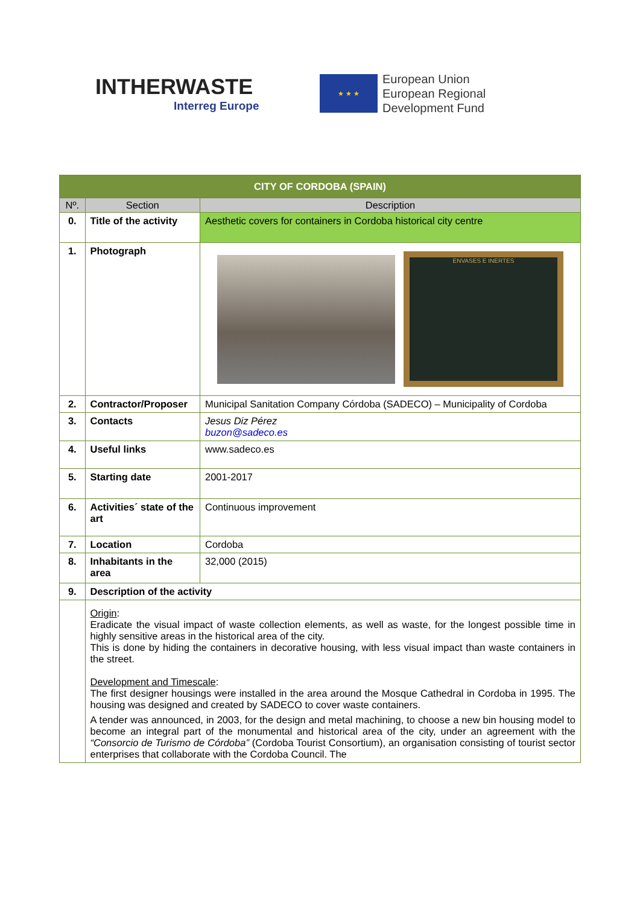INTHERWASTE
Interreg Europe
★ ★ ★
European Union
European Regional
Development Fund
| CITY OF CORDOBA (SPAIN) | | |
| Nº. | Section | Description |
| 0. | Title of the activity | Aesthetic covers for containers in Cordoba historical city centre |
| 1. | Photograph | ENVASES E INERTES |
| 2. | Contractor/Proposer | Municipal Sanitation Company Córdoba (SADECO) – Municipality of Cordoba |
| 3. | Contacts | Jesus Diz Pérez buzon@sadeco.es |
| 4. | Useful links | www.sadeco.es |
| 5. | Starting date | 2001-2017 |
| 6. | Activities´ state of the art | Continuous improvement |
| 7. | Location | Cordoba |
| 8. | Inhabitants in the area | 32,000 (2015) |
| 9. | Description of the activity | |
| | Origin : Eradicate the visual impact of waste collection elements, as well as waste, for the longest possible time in highly sensitive areas in the historical area of the city. This is done by hiding the containers in decorative housing, with less visual impact than waste containers in the street. Development and Timescale : The first designer housings were installed in the area around the Mosque Cathedral in Cordoba in 1995. The housing was designed and created by SADECO to cover waste containers. A tender was announced, in 2003, for the design and metal machining, to choose a new bin housing model to become an integral part of the monumental and historical area of the city, under an agreement with the “Consorcio de Turismo de Córdoba” (Cordoba Tourist Consortium), an organisation consisting of tourist sector enterprises that collaborate with the Cordoba Council. The | |